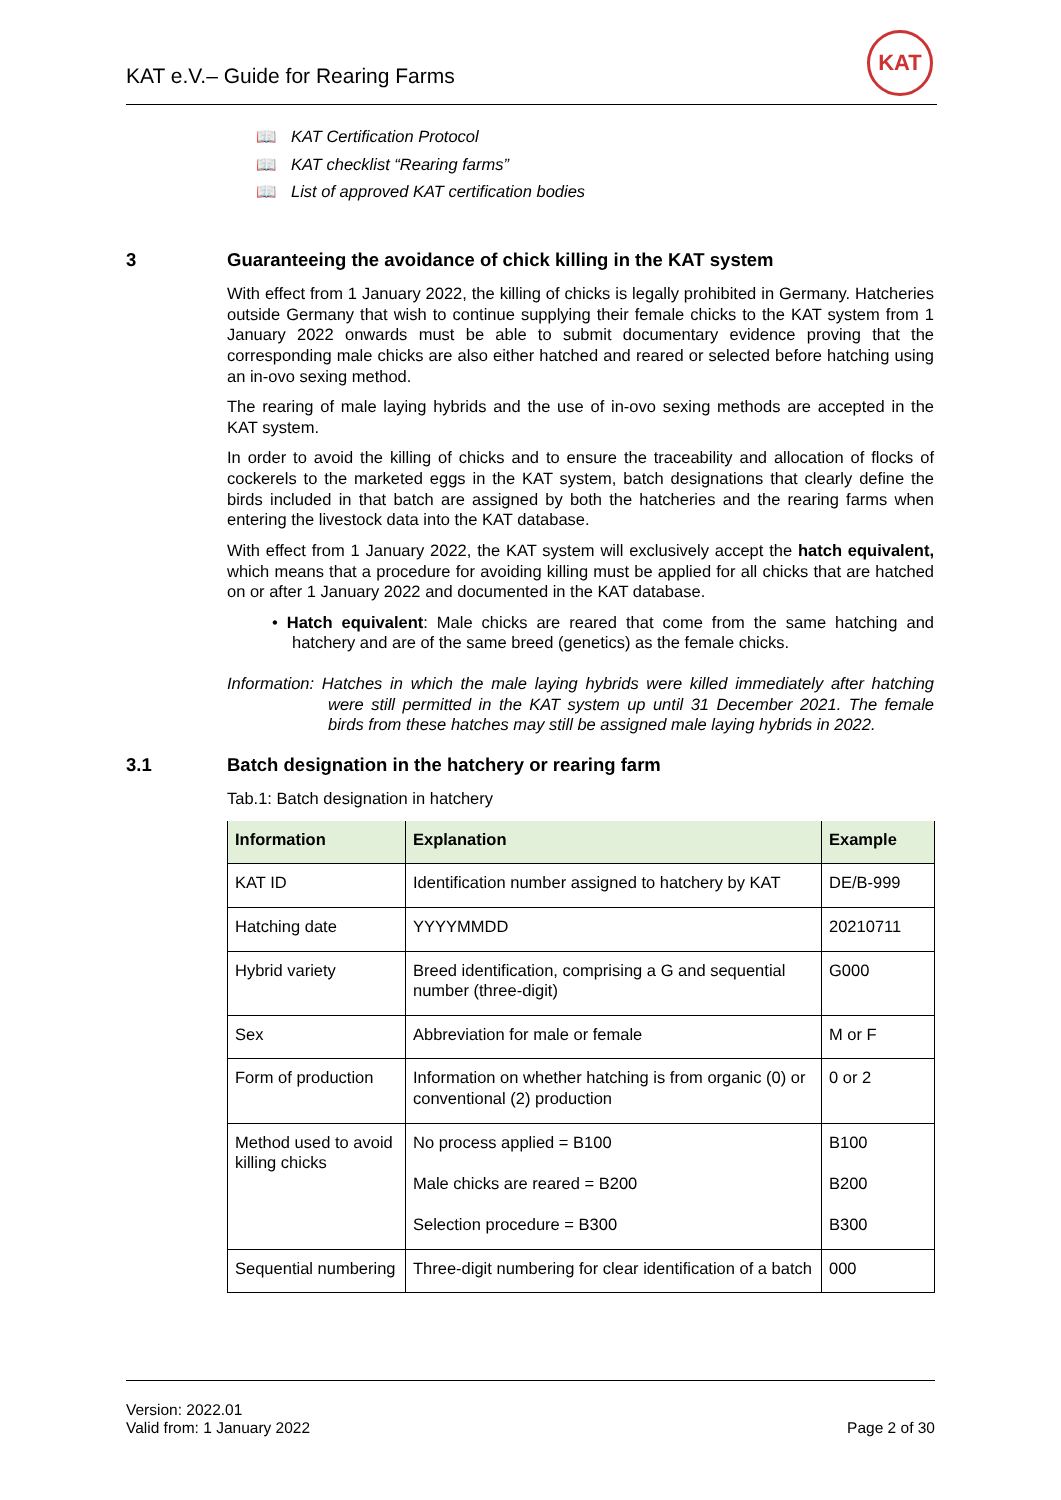KAT e.V.– Guide for Rearing Farms
KAT
📖 KAT Certification Protocol
📖 KAT checklist “Rearing farms”
📖 List of approved KAT certification bodies
3 Guaranteeing the avoidance of chick killing in the KAT system
With effect from 1 January 2022, the killing of chicks is legally prohibited in Germany. Hatcheries outside Germany that wish to continue supplying their female chicks to the KAT system from 1 January 2022 onwards must be able to submit documentary evidence proving that the corresponding male chicks are also either hatched and reared or selected before hatching using an in-ovo sexing method.
The rearing of male laying hybrids and the use of in-ovo sexing methods are accepted in the KAT system.
In order to avoid the killing of chicks and to ensure the traceability and allocation of flocks of cockerels to the marketed eggs in the KAT system, batch designations that clearly define the birds included in that batch are assigned by both the hatcheries and the rearing farms when entering the livestock data into the KAT database.
With effect from 1 January 2022, the KAT system will exclusively accept the hatch equivalent, which means that a procedure for avoiding killing must be applied for all chicks that are hatched on or after 1 January 2022 and documented in the KAT database.
• Hatch equivalent: Male chicks are reared that come from the same hatching and hatchery and are of the same breed (genetics) as the female chicks.
Information: Hatches in which the male laying hybrids were killed immediately after hatching were still permitted in the KAT system up until 31 December 2021. The female birds from these hatches may still be assigned male laying hybrids in 2022.
3.1 Batch designation in the hatchery or rearing farm
Tab.1: Batch designation in hatchery
| Information | Explanation | Example |
| --- | --- | --- |
| KAT ID | Identification number assigned to hatchery by KAT | DE/B-999 |
| Hatching date | YYYYMMDD | 20210711 |
| Hybrid variety | Breed identification, comprising a G and sequential number (three-digit) | G000 |
| Sex | Abbreviation for male or female | M or F |
| Form of production | Information on whether hatching is from organic (0) or conventional (2) production | 0 or 2 |
| Method used to avoid killing chicks | No process applied = B100 Male chicks are reared = B200 Selection procedure = B300 | B100 B200 B300 |
| Sequential numbering | Three-digit numbering for clear identification of a batch | 000 |
Version: 2022.01
Valid from: 1 January 2022
Page 2 of 30